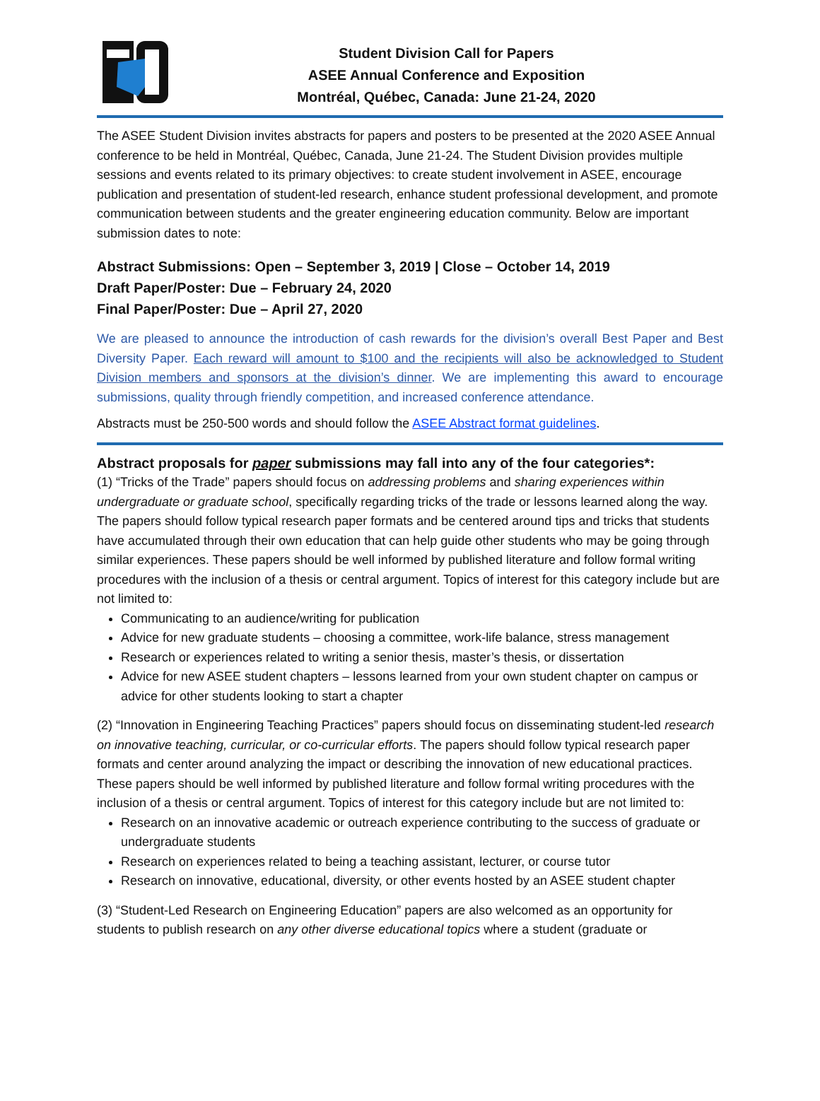Student Division Call for Papers
ASEE Annual Conference and Exposition
Montréal, Québec, Canada: June 21-24, 2020
The ASEE Student Division invites abstracts for papers and posters to be presented at the 2020 ASEE Annual conference to be held in Montréal, Québec, Canada, June 21-24. The Student Division provides multiple sessions and events related to its primary objectives: to create student involvement in ASEE, encourage publication and presentation of student-led research, enhance student professional development, and promote communication between students and the greater engineering education community. Below are important submission dates to note:
Abstract Submissions: Open – September 3, 2019 | Close – October 14, 2019
Draft Paper/Poster: Due – February 24, 2020
Final Paper/Poster: Due – April 27, 2020
We are pleased to announce the introduction of cash rewards for the division’s overall Best Paper and Best Diversity Paper. Each reward will amount to $100 and the recipients will also be acknowledged to Student Division members and sponsors at the division’s dinner. We are implementing this award to encourage submissions, quality through friendly competition, and increased conference attendance.
Abstracts must be 250-500 words and should follow the ASEE Abstract format guidelines.
Abstract proposals for paper submissions may fall into any of the four categories*:
(1) “Tricks of the Trade” papers should focus on addressing problems and sharing experiences within undergraduate or graduate school, specifically regarding tricks of the trade or lessons learned along the way. The papers should follow typical research paper formats and be centered around tips and tricks that students have accumulated through their own education that can help guide other students who may be going through similar experiences. These papers should be well informed by published literature and follow formal writing procedures with the inclusion of a thesis or central argument. Topics of interest for this category include but are not limited to:
Communicating to an audience/writing for publication
Advice for new graduate students – choosing a committee, work-life balance, stress management
Research or experiences related to writing a senior thesis, master’s thesis, or dissertation
Advice for new ASEE student chapters – lessons learned from your own student chapter on campus or advice for other students looking to start a chapter
(2) “Innovation in Engineering Teaching Practices” papers should focus on disseminating student-led research on innovative teaching, curricular, or co-curricular efforts. The papers should follow typical research paper formats and center around analyzing the impact or describing the innovation of new educational practices. These papers should be well informed by published literature and follow formal writing procedures with the inclusion of a thesis or central argument. Topics of interest for this category include but are not limited to:
Research on an innovative academic or outreach experience contributing to the success of graduate or undergraduate students
Research on experiences related to being a teaching assistant, lecturer, or course tutor
Research on innovative, educational, diversity, or other events hosted by an ASEE student chapter
(3) “Student-Led Research on Engineering Education” papers are also welcomed as an opportunity for students to publish research on any other diverse educational topics where a student (graduate or